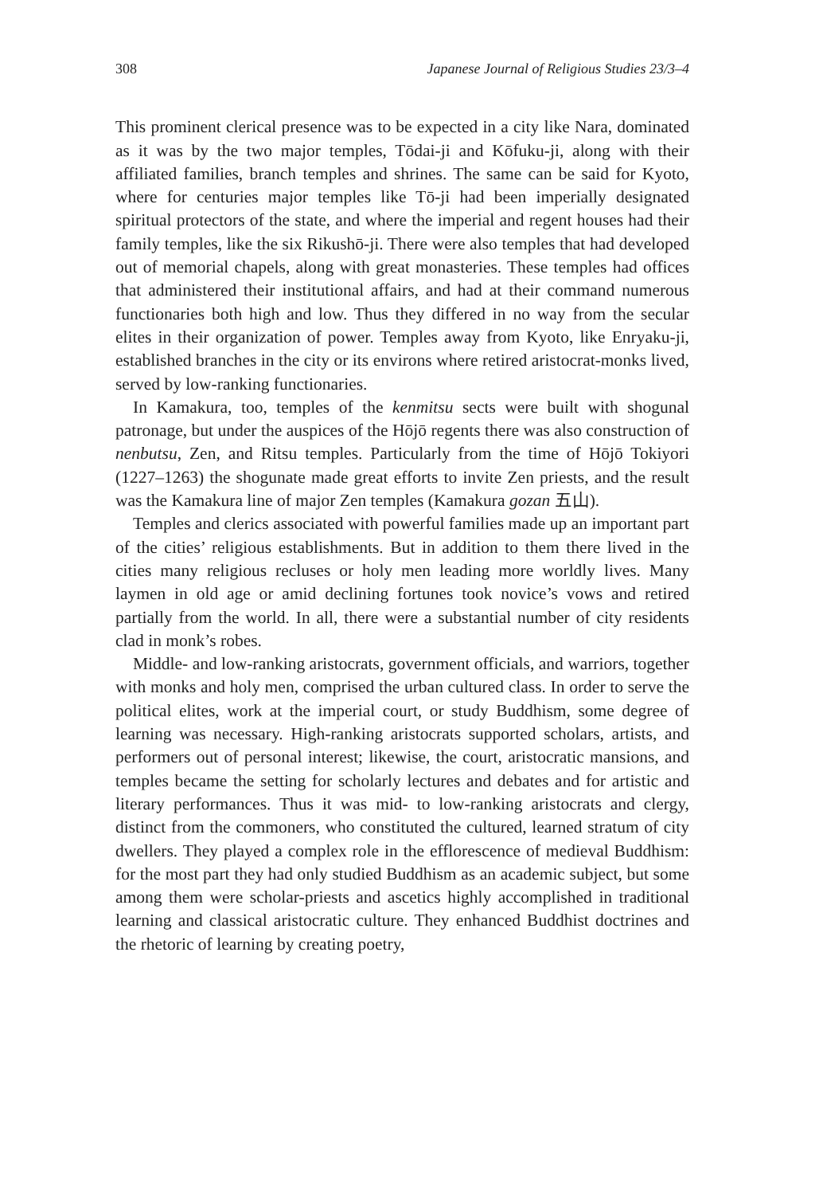308 Japanese Journal of Religious Studies 23/3–4
This prominent clerical presence was to be expected in a city like Nara, dominated as it was by the two major temples, Tōdai-ji and Kōfuku-ji, along with their affiliated families, branch temples and shrines. The same can be said for Kyoto, where for centuries major temples like Tō-ji had been imperially designated spiritual protectors of the state, and where the imperial and regent houses had their family temples, like the six Rikushō-ji. There were also temples that had developed out of memorial chapels, along with great monasteries. These temples had offices that administered their institutional affairs, and had at their command numerous functionaries both high and low. Thus they differed in no way from the secular elites in their organization of power. Temples away from Kyoto, like Enryaku-ji, established branches in the city or its environs where retired aristocrat-monks lived, served by low-ranking functionaries.
In Kamakura, too, temples of the kenmitsu sects were built with shogunal patronage, but under the auspices of the Hōjō regents there was also construction of nenbutsu, Zen, and Ritsu temples. Particularly from the time of Hōjō Tokiyori (1227–1263) the shogunate made great efforts to invite Zen priests, and the result was the Kamakura line of major Zen temples (Kamakura gozan 五山).
Temples and clerics associated with powerful families made up an important part of the cities’ religious establishments. But in addition to them there lived in the cities many religious recluses or holy men leading more worldly lives. Many laymen in old age or amid declining fortunes took novice’s vows and retired partially from the world. In all, there were a substantial number of city residents clad in monk’s robes.
Middle- and low-ranking aristocrats, government officials, and warriors, together with monks and holy men, comprised the urban cultured class. In order to serve the political elites, work at the imperial court, or study Buddhism, some degree of learning was necessary. High-ranking aristocrats supported scholars, artists, and performers out of personal interest; likewise, the court, aristocratic mansions, and temples became the setting for scholarly lectures and debates and for artistic and literary performances. Thus it was mid- to low-ranking aristocrats and clergy, distinct from the commoners, who constituted the cultured, learned stratum of city dwellers. They played a complex role in the efflorescence of medieval Buddhism: for the most part they had only studied Buddhism as an academic subject, but some among them were scholar-priests and ascetics highly accomplished in traditional learning and classical aristocratic culture. They enhanced Buddhist doctrines and the rhetoric of learning by creating poetry,